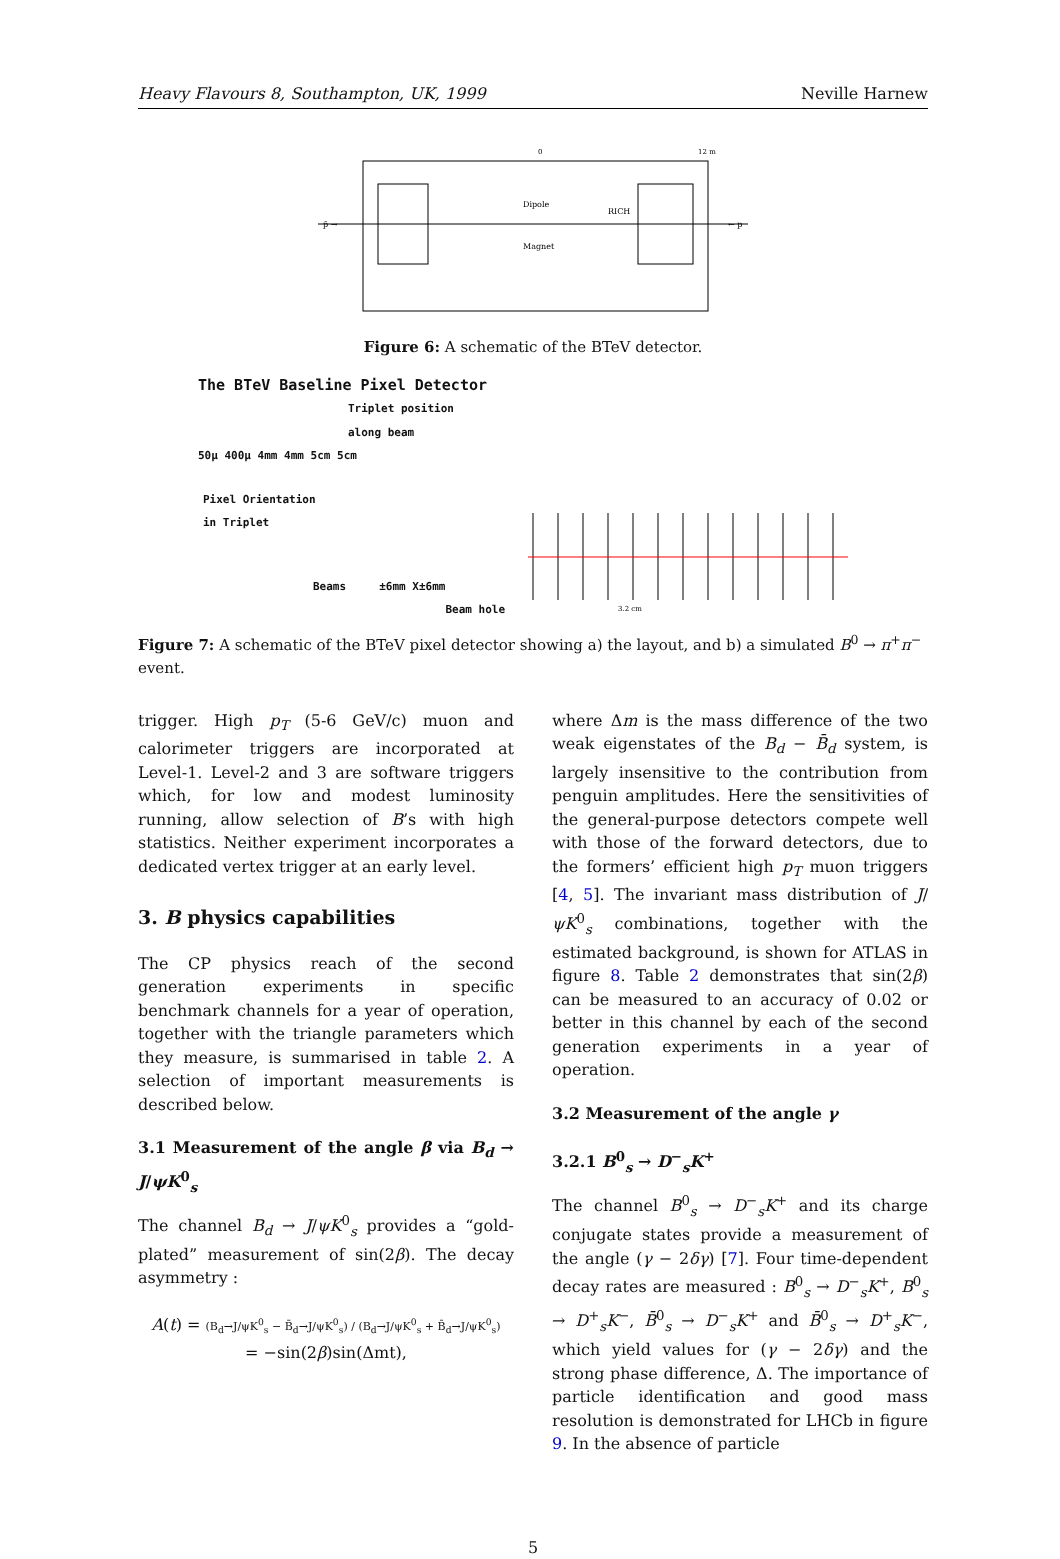Heavy Flavours 8, Southampton, UK, 1999 Neville Harnew
0
12 m
Dipole
Magnet
RICH
p̄ →
← p
Figure 6: A schematic of the BTeV detector.
The BTeV Baseline Pixel Detector
Triplet position
along beam
50µ 400µ 4mm 4mm 5cm 5cm
Pixel Orientation
in Triplet
Beams ±6mm X±6mm
Beam hole
3.2 cm
Figure 7: A schematic of the BTeV pixel detector showing a) the layout, and b) a simulated B<sup>0</sup> → π<sup>+</sup>π<sup>−</sup> event.
trigger. High p<sub>T</sub> (5-6 GeV/c) muon and calorimeter triggers are incorporated at Level-1. Level-2 and 3 are software triggers which, for low and modest luminosity running, allow selection of B’s with high statistics. Neither experiment incorporates a dedicated vertex trigger at an early level.
3. B physics capabilities
The CP physics reach of the second generation experiments in specific benchmark channels for a year of operation, together with the triangle parameters which they measure, is summarised in table 2. A selection of important measurements is described below.
3.1 Measurement of the angle β via B<sub>d</sub> → J/ψK<sup>0</sup><sub>s</sub>
The channel B<sub>d</sub> → J/ψK<sup>0</sup><sub>s</sub> provides a “gold-plated” measurement of sin(2β). The decay asymmetry :
A(t) = (B<sub>d</sub>→J/ψK<sup>0</sup><sub>s</sub> − B̄<sub>d</sub>→J/ψK<sup>0</sup><sub>s</sub>) / (B<sub>d</sub>→J/ψK<sup>0</sup><sub>s</sub> + B̄<sub>d</sub>→J/ψK<sup>0</sup><sub>s</sub>)
= −sin(2β)sin(Δmt),
where Δm is the mass difference of the two weak eigenstates of the B<sub>d</sub> − B̄<sub>d</sub> system, is largely insensitive to the contribution from penguin amplitudes. Here the sensitivities of the general-purpose detectors compete well with those of the forward detectors, due to the formers’ efficient high p<sub>T</sub> muon triggers [4, 5]. The invariant mass distribution of J/ψK<sup>0</sup><sub>s</sub> combinations, together with the estimated background, is shown for ATLAS in figure 8. Table 2 demonstrates that sin(2β) can be measured to an accuracy of 0.02 or better in this channel by each of the second generation experiments in a year of operation.
3.2 Measurement of the angle γ
3.2.1 B<sup>0</sup><sub>s</sub> → D<sup>−</sup><sub>s</sub>K<sup>+</sup>
The channel B<sup>0</sup><sub>s</sub> → D<sup>−</sup><sub>s</sub>K<sup>+</sup> and its charge conjugate states provide a measurement of the angle (γ − 2δγ) [7]. Four time-dependent decay rates are measured : B<sup>0</sup><sub>s</sub> → D<sup>−</sup><sub>s</sub>K<sup>+</sup>, B<sup>0</sup><sub>s</sub> → D<sup>+</sup><sub>s</sub>K<sup>−</sup>, B̄<sup>0</sup><sub>s</sub> → D<sup>−</sup><sub>s</sub>K<sup>+</sup> and B̄<sup>0</sup><sub>s</sub> → D<sup>+</sup><sub>s</sub>K<sup>−</sup>, which yield values for (γ − 2δγ) and the strong phase difference, Δ. The importance of particle identification and good mass resolution is demonstrated for LHCb in figure 9. In the absence of particle
5